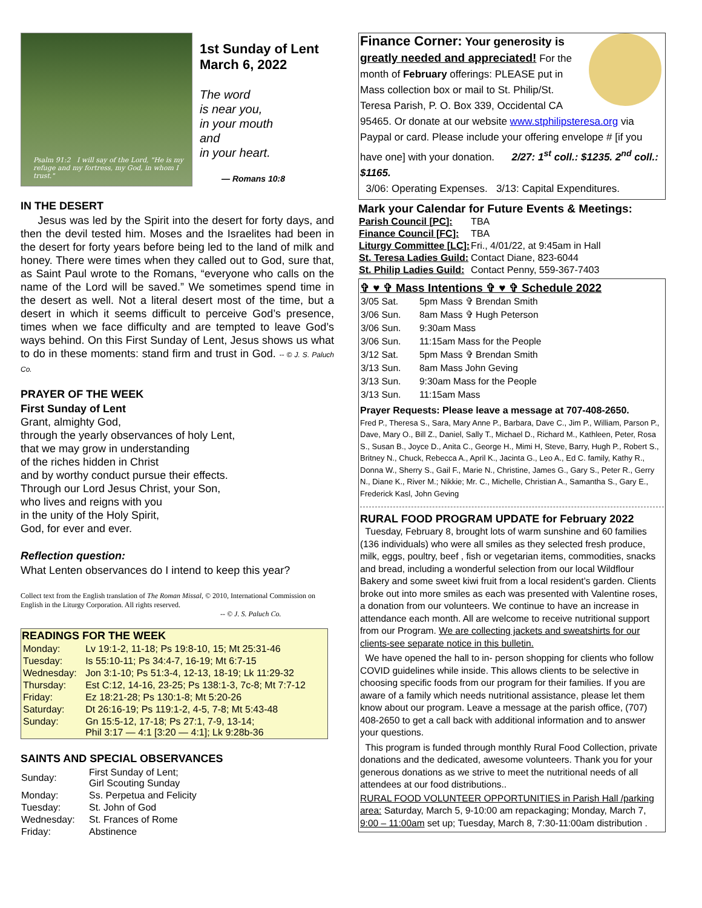Psalm 91:2 I will say of the Lord, "He is my refuge and my fortress, my God, in whom I trust."
1st Sunday of Lent
March 6, 2022
The word
is near you,
in your mouth
and
in your heart.
— Romans 10:8
IN THE DESERT
Jesus was led by the Spirit into the desert for forty days, and then the devil tested him. Moses and the Israelites had been in the desert for forty years before being led to the land of milk and honey. There were times when they called out to God, sure that, as Saint Paul wrote to the Romans, “everyone who calls on the name of the Lord will be saved.” We sometimes spend time in the desert as well. Not a literal desert most of the time, but a desert in which it seems difficult to perceive God’s presence, times when we face difficulty and are tempted to leave God’s ways behind. On this First Sunday of Lent, Jesus shows us what to do in these moments: stand firm and trust in God. -- © J. S. Paluch Co.
PRAYER OF THE WEEK
First Sunday of Lent
Grant, almighty God,
through the yearly observances of holy Lent,
that we may grow in understanding
of the riches hidden in Christ
and by worthy conduct pursue their effects.
Through our Lord Jesus Christ, your Son,
who lives and reigns with you
in the unity of the Holy Spirit,
God, for ever and ever.
Reflection question:
What Lenten observances do I intend to keep this year?
Collect text from the English translation of The Roman Missal, © 2010, International Commission on English in the Liturgy Corporation. All rights reserved.
-- © J. S. Paluch Co.
| READINGS FOR THE WEEK | |
| --- | --- |
| Monday: | Lv 19:1-2, 11-18; Ps 19:8-10, 15; Mt 25:31-46 |
| Tuesday: | Is 55:10-11; Ps 34:4-7, 16-19; Mt 6:7-15 |
| Wednesday: | Jon 3:1-10; Ps 51:3-4, 12-13, 18-19; Lk 11:29-32 |
| Thursday: | Est C:12, 14-16, 23-25; Ps 138:1-3, 7c-8; Mt 7:7-12 |
| Friday: | Ez 18:21-28; Ps 130:1-8; Mt 5:20-26 |
| Saturday: | Dt 26:16-19; Ps 119:1-2, 4-5, 7-8; Mt 5:43-48 |
| Sunday: | Gn 15:5-12, 17-18; Ps 27:1, 7-9, 13-14; Phil 3:17 — 4:1 [3:20 — 4:1]; Lk 9:28b-36 |
SAINTS AND SPECIAL OBSERVANCES
| Sunday: | First Sunday of Lent; Girl Scouting Sunday |
| Monday: | Ss. Perpetua and Felicity |
| Tuesday: | St. John of God |
| Wednesday: | St. Frances of Rome |
| Friday: | Abstinence |
Finance Corner: Your generosity is greatly needed and appreciated! For the month of February offerings: PLEASE put in Mass collection box or mail to St. Philip/St. Teresa Parish, P. O. Box 339, Occidental CA 95465. Or donate at our website www.stphilipsteresa.org via Paypal or card. Please include your offering envelope # [if you have one] with your donation. 2/27: 1<sup>st</sup> coll.: $1235. 2<sup>nd</sup> coll.: $1165.
3/06: Operating Expenses. 3/13: Capital Expenditures.
Mark your Calendar for Future Events & Meetings:
| Parish Council [PC]: | TBA |
| Finance Council [FC]: | TBA |
| Liturgy Committee [LC]: | Fri., 4/01/22, at 9:45am in Hall |
| St. Teresa Ladies Guild: | Contact Diane, 823-6044 |
| St. Philip Ladies Guild: | Contact Penny, 559-367-7403 |
✞ ♥ ✞ Mass Intentions ✞ ♥ ✞ Schedule 2022
| 3/05 Sat. | 5pm Mass ✞ Brendan Smith |
| 3/06 Sun. | 8am Mass ✞ Hugh Peterson |
| 3/06 Sun. | 9:30am Mass |
| 3/06 Sun. | 11:15am Mass for the People |
| 3/12 Sat. | 5pm Mass ✞ Brendan Smith |
| 3/13 Sun. | 8am Mass John Geving |
| 3/13 Sun. | 9:30am Mass for the People |
| 3/13 Sun. | 11:15am Mass |
Prayer Requests: Please leave a message at 707-408-2650.
Fred P., Theresa S., Sara, Mary Anne P., Barbara, Dave C., Jim P., William, Parson P., Dave, Mary O., Bill Z., Daniel, Sally T., Michael D., Richard M., Kathleen, Peter, Rosa S., Susan B., Joyce D., Anita C., George H., Mimi H, Steve, Barry, Hugh P., Robert S., Britney N., Chuck, Rebecca A., April K., Jacinta G., Leo A., Ed C. family, Kathy R., Donna W., Sherry S., Gail F., Marie N., Christine, James G., Gary S., Peter R., Gerry N., Diane K., River M.; Nikkie; Mr. C., Michelle, Christian A., Samantha S., Gary E., Frederick Kasl, John Geving
RURAL FOOD PROGRAM UPDATE for February 2022
Tuesday, February 8, brought lots of warm sunshine and 60 families (136 individuals) who were all smiles as they selected fresh produce, milk, eggs, poultry, beef , fish or vegetarian items, commodities, snacks and bread, including a wonderful selection from our local Wildflour Bakery and some sweet kiwi fruit from a local resident’s garden. Clients broke out into more smiles as each was presented with Valentine roses, a donation from our volunteers. We continue to have an increase in attendance each month. All are welcome to receive nutritional support from our Program. We are collecting jackets and sweatshirts for our clients-see separate notice in this bulletin.
We have opened the hall to in- person shopping for clients who follow COVID guidelines while inside. This allows clients to be selective in choosing specific foods from our program for their families. If you are aware of a family which needs nutritional assistance, please let them know about our program. Leave a message at the parish office, (707) 408-2650 to get a call back with additional information and to answer your questions.
This program is funded through monthly Rural Food Collection, private donations and the dedicated, awesome volunteers. Thank you for your generous donations as we strive to meet the nutritional needs of all attendees at our food distributions..
RURAL FOOD VOLUNTEER OPPORTUNITIES in Parish Hall /parking area: Saturday, March 5, 9-10:00 am repackaging; Monday, March 7, 9:00 – 11:00am set up; Tuesday, March 8, 7:30-11:00am distribution .